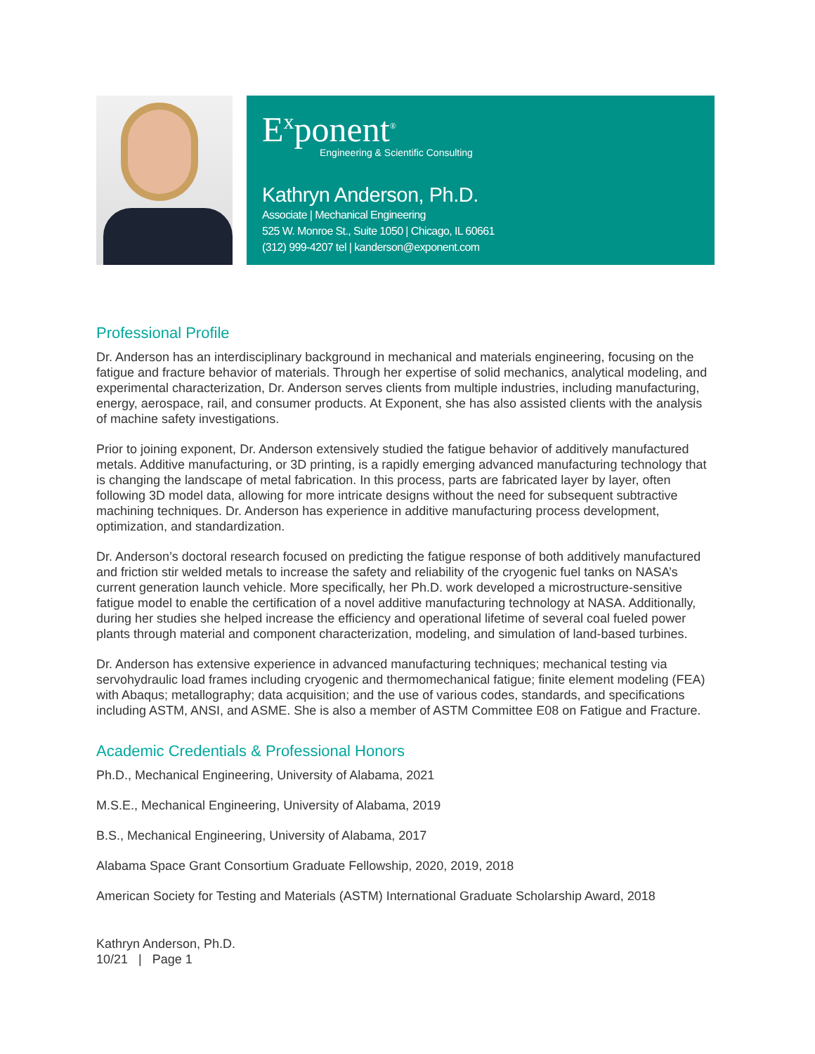E<sup>x</sup>ponent<sup>®</sup>
Engineering & Scientific Consulting
Kathryn Anderson, Ph.D.
Associate | Mechanical Engineering
525 W. Monroe St., Suite 1050 | Chicago, IL 60661
(312) 999-4207 tel | kanderson@exponent.com
Professional Profile
Dr. Anderson has an interdisciplinary background in mechanical and materials engineering, focusing on the fatigue and fracture behavior of materials. Through her expertise of solid mechanics, analytical modeling, and experimental characterization, Dr. Anderson serves clients from multiple industries, including manufacturing, energy, aerospace, rail, and consumer products. At Exponent, she has also assisted clients with the analysis of machine safety investigations.
Prior to joining exponent, Dr. Anderson extensively studied the fatigue behavior of additively manufactured metals. Additive manufacturing, or 3D printing, is a rapidly emerging advanced manufacturing technology that is changing the landscape of metal fabrication. In this process, parts are fabricated layer by layer, often following 3D model data, allowing for more intricate designs without the need for subsequent subtractive machining techniques. Dr. Anderson has experience in additive manufacturing process development, optimization, and standardization.
Dr. Anderson’s doctoral research focused on predicting the fatigue response of both additively manufactured and friction stir welded metals to increase the safety and reliability of the cryogenic fuel tanks on NASA’s current generation launch vehicle. More specifically, her Ph.D. work developed a microstructure-sensitive fatigue model to enable the certification of a novel additive manufacturing technology at NASA. Additionally, during her studies she helped increase the efficiency and operational lifetime of several coal fueled power plants through material and component characterization, modeling, and simulation of land-based turbines.
Dr. Anderson has extensive experience in advanced manufacturing techniques; mechanical testing via servohydraulic load frames including cryogenic and thermomechanical fatigue; finite element modeling (FEA) with Abaqus; metallography; data acquisition; and the use of various codes, standards, and specifications including ASTM, ANSI, and ASME. She is also a member of ASTM Committee E08 on Fatigue and Fracture.
Academic Credentials & Professional Honors
Ph.D., Mechanical Engineering, University of Alabama, 2021
M.S.E., Mechanical Engineering, University of Alabama, 2019
B.S., Mechanical Engineering, University of Alabama, 2017
Alabama Space Grant Consortium Graduate Fellowship, 2020, 2019, 2018
American Society for Testing and Materials (ASTM) International Graduate Scholarship Award, 2018
Kathryn Anderson, Ph.D.
10/21 | Page 1